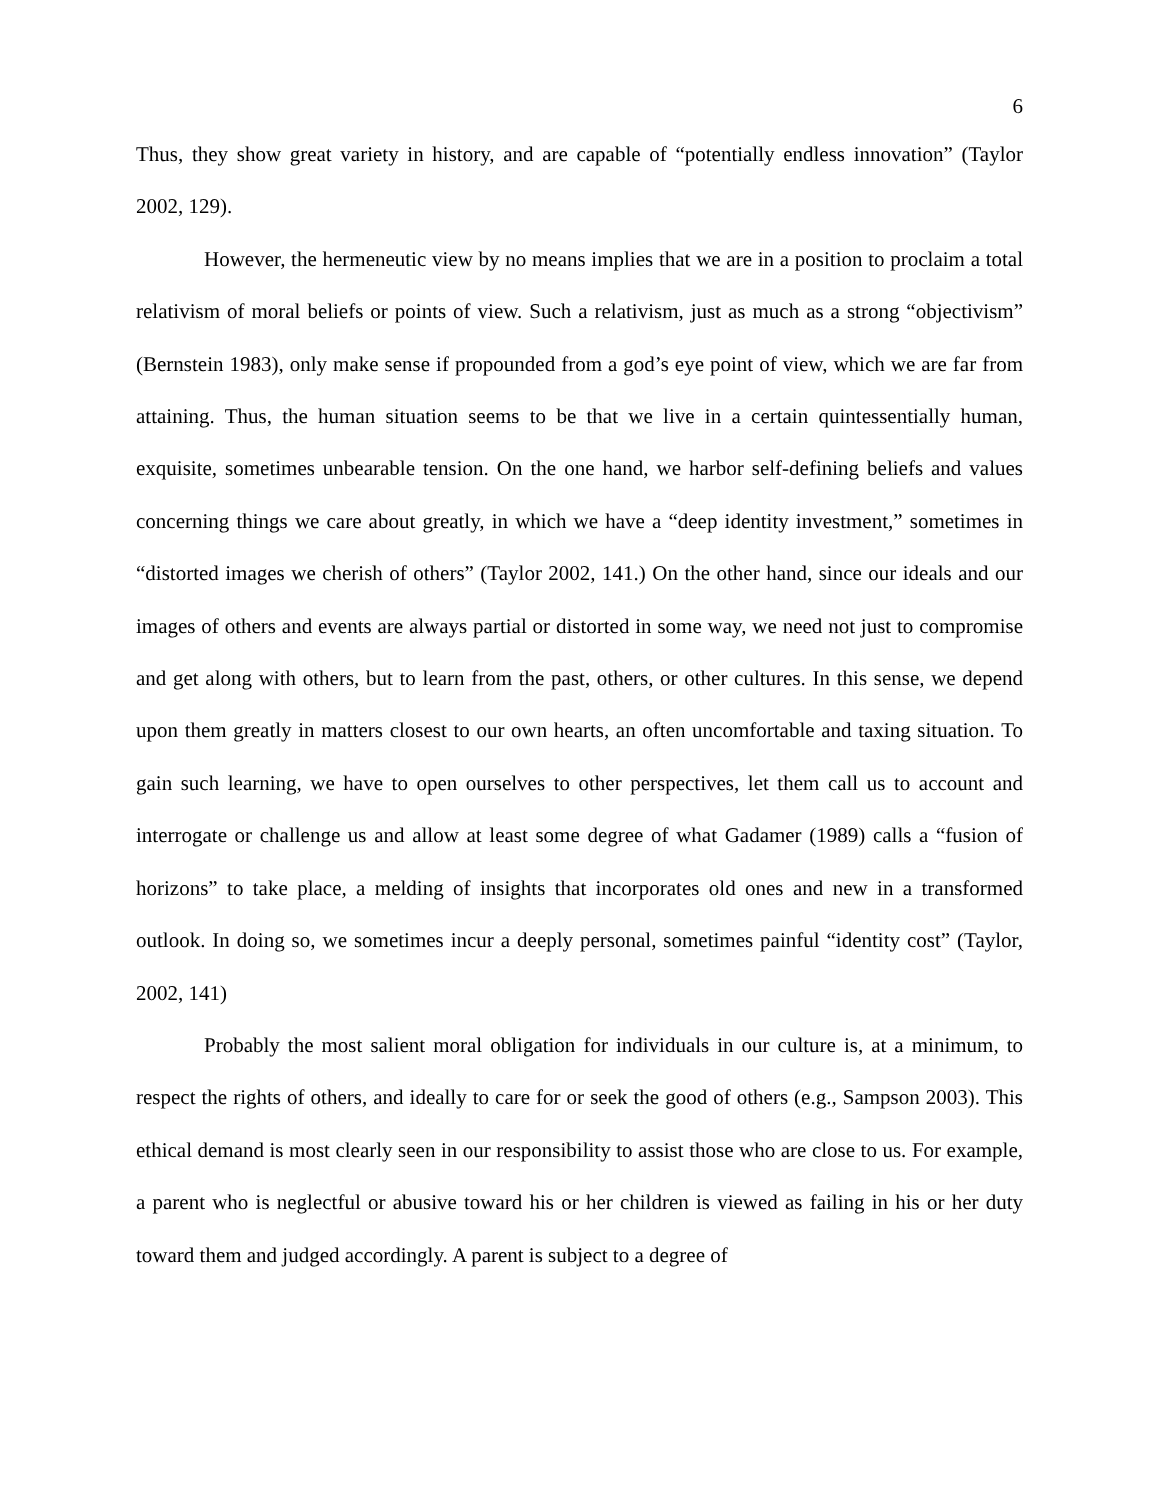6
Thus, they show great variety in history, and are capable of “potentially endless innovation” (Taylor 2002, 129).
However, the hermeneutic view by no means implies that we are in a position to proclaim a total relativism of moral beliefs or points of view. Such a relativism, just as much as a strong “objectivism” (Bernstein 1983), only make sense if propounded from a god’s eye point of view, which we are far from attaining. Thus, the human situation seems to be that we live in a certain quintessentially human, exquisite, sometimes unbearable tension. On the one hand, we harbor self-defining beliefs and values concerning things we care about greatly, in which we have a “deep identity investment,” sometimes in “distorted images we cherish of others” (Taylor 2002, 141.) On the other hand, since our ideals and our images of others and events are always partial or distorted in some way, we need not just to compromise and get along with others, but to learn from the past, others, or other cultures. In this sense, we depend upon them greatly in matters closest to our own hearts, an often uncomfortable and taxing situation. To gain such learning, we have to open ourselves to other perspectives, let them call us to account and interrogate or challenge us and allow at least some degree of what Gadamer (1989) calls a “fusion of horizons” to take place, a melding of insights that incorporates old ones and new in a transformed outlook. In doing so, we sometimes incur a deeply personal, sometimes painful “identity cost” (Taylor, 2002, 141)
Probably the most salient moral obligation for individuals in our culture is, at a minimum, to respect the rights of others, and ideally to care for or seek the good of others (e.g., Sampson 2003). This ethical demand is most clearly seen in our responsibility to assist those who are close to us. For example, a parent who is neglectful or abusive toward his or her children is viewed as failing in his or her duty toward them and judged accordingly. A parent is subject to a degree of